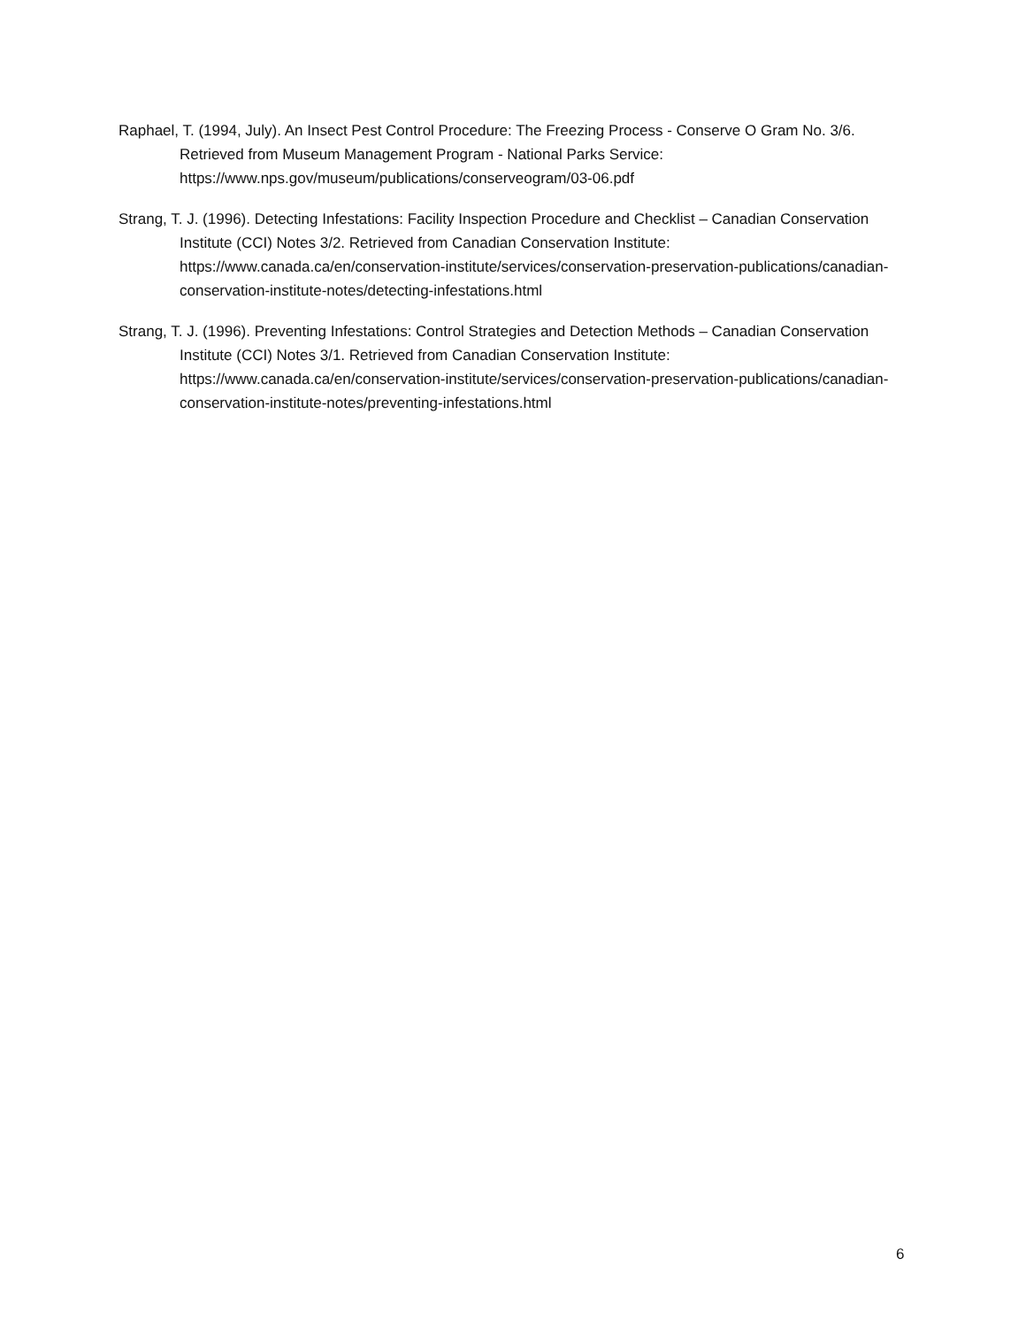Raphael, T. (1994, July). An Insect Pest Control Procedure: The Freezing Process - Conserve O Gram No. 3/6. Retrieved from Museum Management Program - National Parks Service: https://www.nps.gov/museum/publications/conserveogram/03-06.pdf
Strang, T. J. (1996). Detecting Infestations: Facility Inspection Procedure and Checklist – Canadian Conservation Institute (CCI) Notes 3/2. Retrieved from Canadian Conservation Institute: https://www.canada.ca/en/conservation-institute/services/conservation-preservation-publications/canadian-conservation-institute-notes/detecting-infestations.html
Strang, T. J. (1996). Preventing Infestations: Control Strategies and Detection Methods – Canadian Conservation Institute (CCI) Notes 3/1. Retrieved from Canadian Conservation Institute: https://www.canada.ca/en/conservation-institute/services/conservation-preservation-publications/canadian-conservation-institute-notes/preventing-infestations.html
6